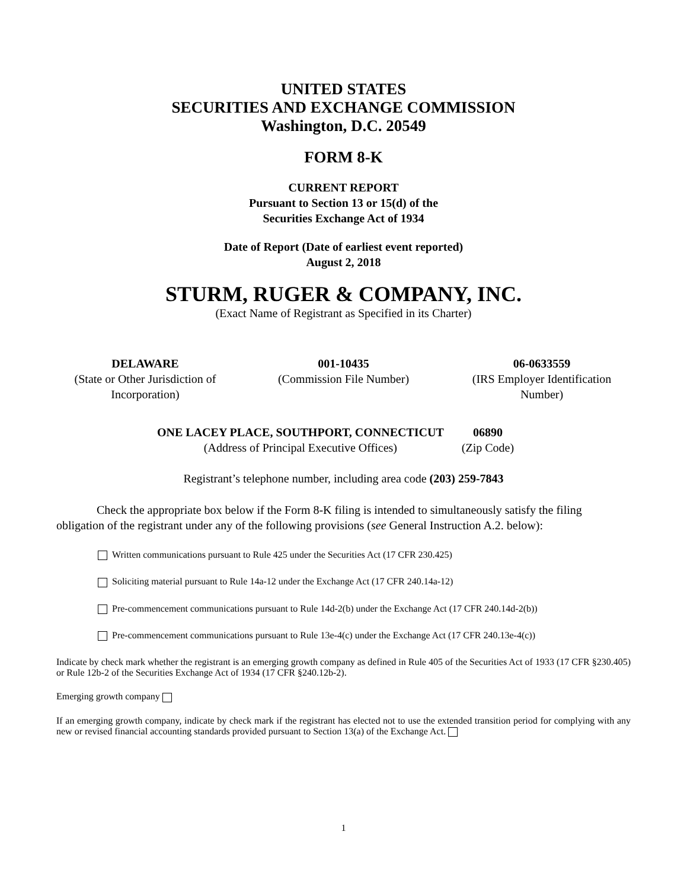UNITED STATES
SECURITIES AND EXCHANGE COMMISSION
Washington, D.C. 20549
FORM 8-K
CURRENT REPORT
Pursuant to Section 13 or 15(d) of the
Securities Exchange Act of 1934
Date of Report (Date of earliest event reported)
August 2, 2018
STURM, RUGER & COMPANY, INC.
(Exact Name of Registrant as Specified in its Charter)
DELAWARE
(State or Other Jurisdiction of Incorporation)
001-10435
(Commission File Number)
06-0633559
(IRS Employer Identification Number)
ONE LACEY PLACE, SOUTHPORT, CONNECTICUT
(Address of Principal Executive Offices)
06890
(Zip Code)
Registrant’s telephone number, including area code (203) 259-7843
Check the appropriate box below if the Form 8-K filing is intended to simultaneously satisfy the filing obligation of the registrant under any of the following provisions (see General Instruction A.2. below):
Written communications pursuant to Rule 425 under the Securities Act (17 CFR 230.425)
Soliciting material pursuant to Rule 14a-12 under the Exchange Act (17 CFR 240.14a-12)
Pre-commencement communications pursuant to Rule 14d-2(b) under the Exchange Act (17 CFR 240.14d-2(b))
Pre-commencement communications pursuant to Rule 13e-4(c) under the Exchange Act (17 CFR 240.13e-4(c))
Indicate by check mark whether the registrant is an emerging growth company as defined in Rule 405 of the Securities Act of 1933 (17 CFR §230.405) or Rule 12b-2 of the Securities Exchange Act of 1934 (17 CFR §240.12b-2).
Emerging growth company
If an emerging growth company, indicate by check mark if the registrant has elected not to use the extended transition period for complying with any new or revised financial accounting standards provided pursuant to Section 13(a) of the Exchange Act.
1